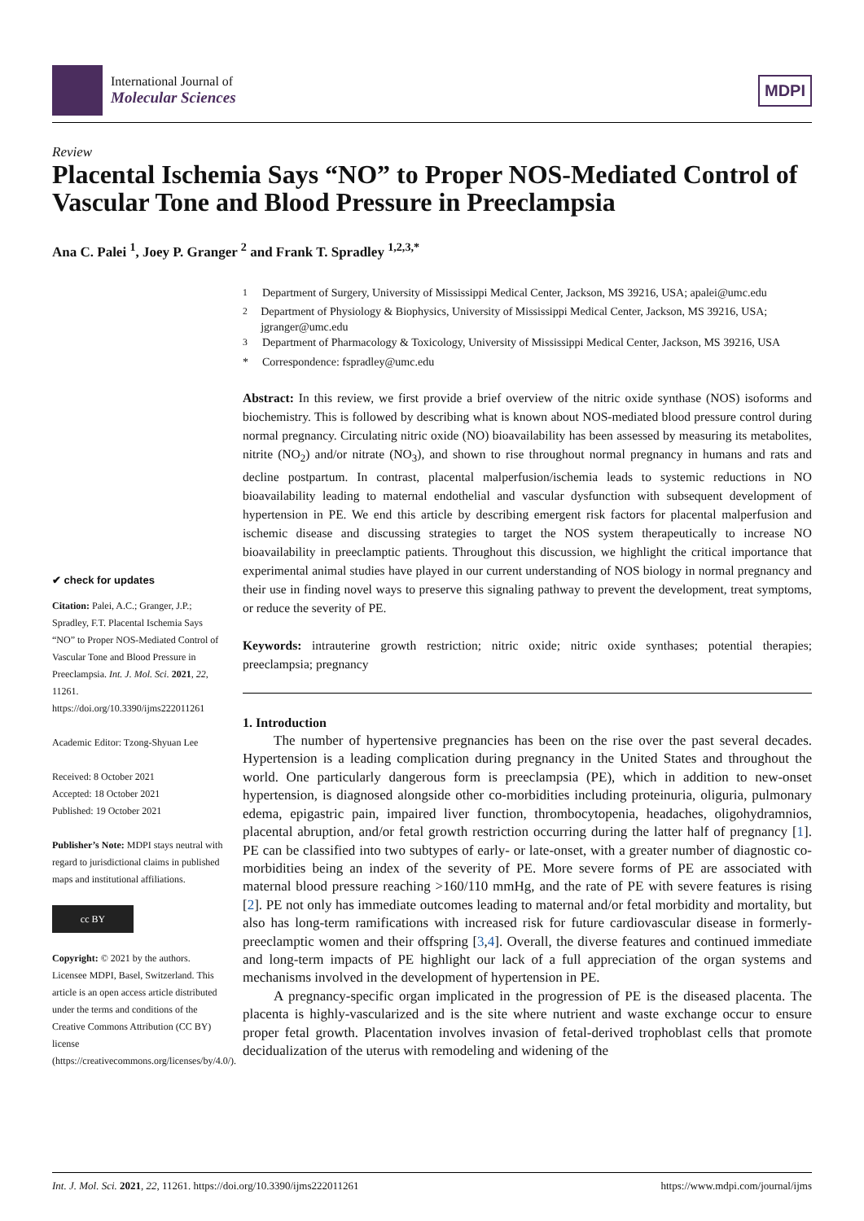International Journal of
Molecular Sciences
MDPI
Review
Placental Ischemia Says “NO” to Proper NOS-Mediated Control of Vascular Tone and Blood Pressure in Preeclampsia
Ana C. Palei <sup>1</sup>, Joey P. Granger <sup>2</sup> and Frank T. Spradley <sup>1,2,3,*</sup>
✔ check for updates
Citation: Palei, A.C.; Granger, J.P.; Spradley, F.T. Placental Ischemia Says “NO” to Proper NOS-Mediated Control of Vascular Tone and Blood Pressure in Preeclampsia. Int. J. Mol. Sci. 2021, 22, 11261. https://doi.org/10.3390/ijms222011261
Academic Editor: Tzong-Shyuan Lee
Received: 8 October 2021
Accepted: 18 October 2021
Published: 19 October 2021
Publisher’s Note: MDPI stays neutral with regard to jurisdictional claims in published maps and institutional affiliations.
cc BY
Copyright: © 2021 by the authors. Licensee MDPI, Basel, Switzerland. This article is an open access article distributed under the terms and conditions of the Creative Commons Attribution (CC BY) license (https://creativecommons.org/licenses/by/4.0/).
<sup>1</sup> Department of Surgery, University of Mississippi Medical Center, Jackson, MS 39216, USA; apalei@umc.edu
<sup>2</sup> Department of Physiology & Biophysics, University of Mississippi Medical Center, Jackson, MS 39216, USA; jgranger@umc.edu
<sup>3</sup> Department of Pharmacology & Toxicology, University of Mississippi Medical Center, Jackson, MS 39216, USA
* Correspondence: fspradley@umc.edu
Abstract: In this review, we first provide a brief overview of the nitric oxide synthase (NOS) isoforms and biochemistry. This is followed by describing what is known about NOS-mediated blood pressure control during normal pregnancy. Circulating nitric oxide (NO) bioavailability has been assessed by measuring its metabolites, nitrite (NO<sub>2</sub>) and/or nitrate (NO<sub>3</sub>), and shown to rise throughout normal pregnancy in humans and rats and decline postpartum. In contrast, placental malperfusion/ischemia leads to systemic reductions in NO bioavailability leading to maternal endothelial and vascular dysfunction with subsequent development of hypertension in PE. We end this article by describing emergent risk factors for placental malperfusion and ischemic disease and discussing strategies to target the NOS system therapeutically to increase NO bioavailability in preeclamptic patients. Throughout this discussion, we highlight the critical importance that experimental animal studies have played in our current understanding of NOS biology in normal pregnancy and their use in finding novel ways to preserve this signaling pathway to prevent the development, treat symptoms, or reduce the severity of PE.
Keywords: intrauterine growth restriction; nitric oxide; nitric oxide synthases; potential therapies; preeclampsia; pregnancy
1. Introduction
The number of hypertensive pregnancies has been on the rise over the past several decades. Hypertension is a leading complication during pregnancy in the United States and throughout the world. One particularly dangerous form is preeclampsia (PE), which in addition to new-onset hypertension, is diagnosed alongside other co-morbidities including proteinuria, oliguria, pulmonary edema, epigastric pain, impaired liver function, thrombocytopenia, headaches, oligohydramnios, placental abruption, and/or fetal growth restriction occurring during the latter half of pregnancy [1]. PE can be classified into two subtypes of early- or late-onset, with a greater number of diagnostic co-morbidities being an index of the severity of PE. More severe forms of PE are associated with maternal blood pressure reaching >160/110 mmHg, and the rate of PE with severe features is rising [2]. PE not only has immediate outcomes leading to maternal and/or fetal morbidity and mortality, but also has long-term ramifications with increased risk for future cardiovascular disease in formerly-preeclamptic women and their offspring [3,4]. Overall, the diverse features and continued immediate and long-term impacts of PE highlight our lack of a full appreciation of the organ systems and mechanisms involved in the development of hypertension in PE.
A pregnancy-specific organ implicated in the progression of PE is the diseased placenta. The placenta is highly-vascularized and is the site where nutrient and waste exchange occur to ensure proper fetal growth. Placentation involves invasion of fetal-derived trophoblast cells that promote decidualization of the uterus with remodeling and widening of the
Int. J. Mol. Sci. 2021, 22, 11261. https://doi.org/10.3390/ijms222011261 https://www.mdpi.com/journal/ijms